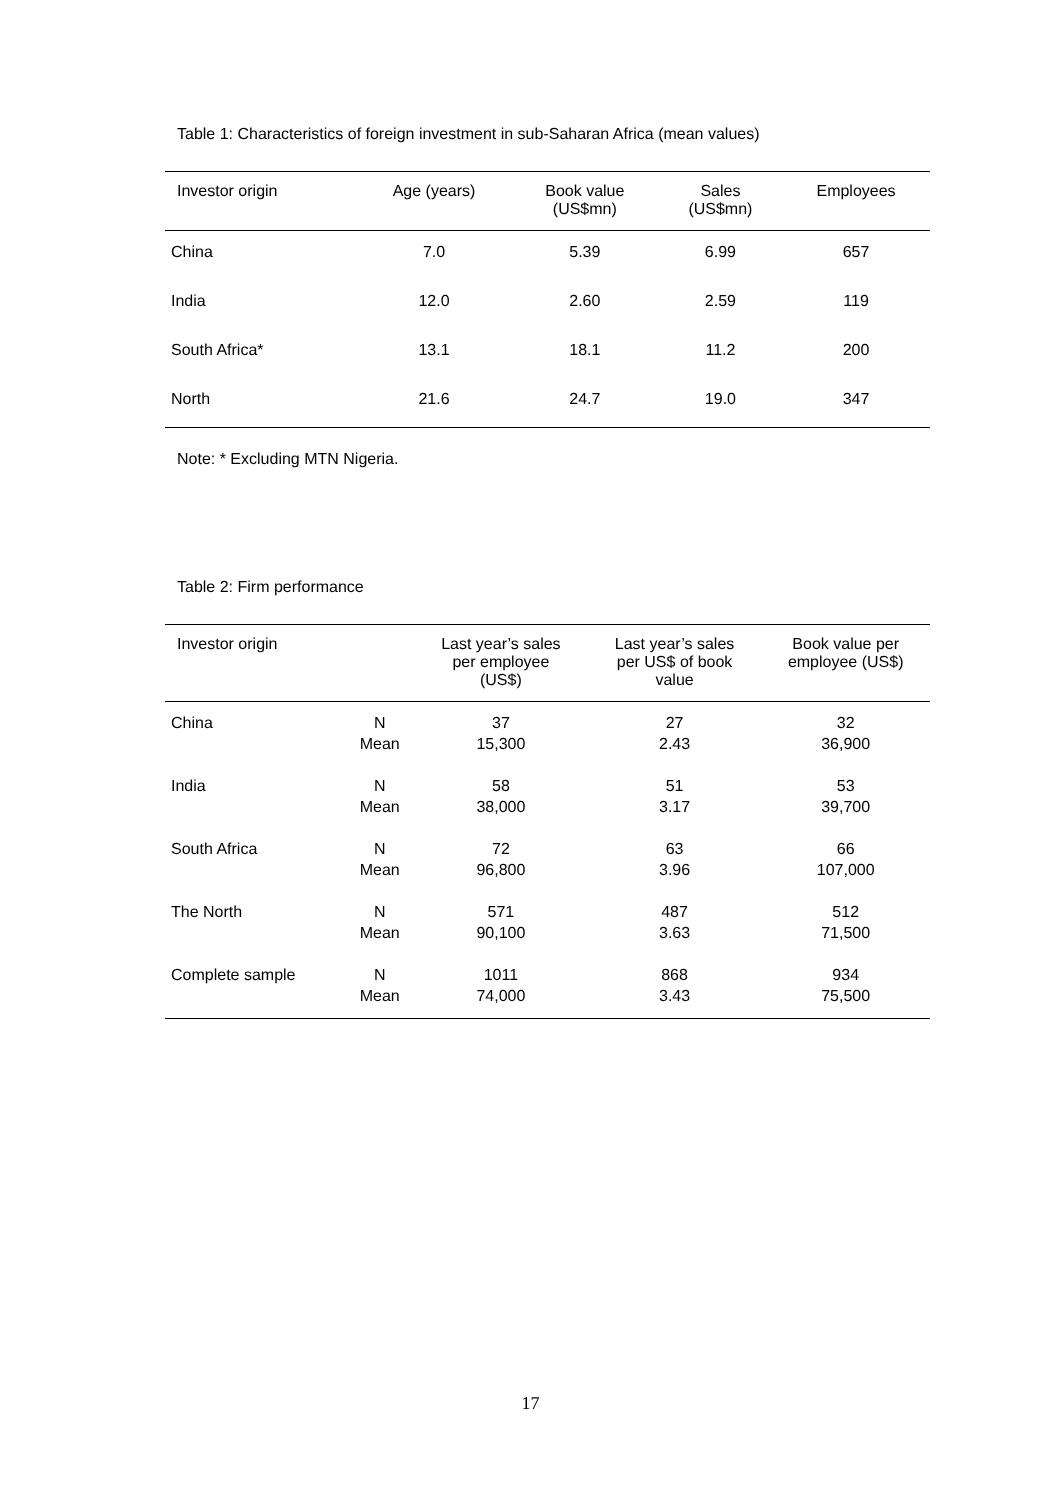Table 1: Characteristics of foreign investment in sub-Saharan Africa (mean values)
| Investor origin | Age (years) | Book value (US$mn) | Sales (US$mn) | Employees |
| --- | --- | --- | --- | --- |
| China | 7.0 | 5.39 | 6.99 | 657 |
| India | 12.0 | 2.60 | 2.59 | 119 |
| South Africa* | 13.1 | 18.1 | 11.2 | 200 |
| North | 21.6 | 24.7 | 19.0 | 347 |
Note: * Excluding MTN Nigeria.
Table 2: Firm performance
| Investor origin | | Last year’s sales per employee (US$) | Last year’s sales per US$ of book value | Book value per employee (US$) |
| --- | --- | --- | --- | --- |
| China | N Mean | 37 15,300 | 27 2.43 | 32 36,900 |
| India | N Mean | 58 38,000 | 51 3.17 | 53 39,700 |
| South Africa | N Mean | 72 96,800 | 63 3.96 | 66 107,000 |
| The North | N Mean | 571 90,100 | 487 3.63 | 512 71,500 |
| Complete sample | N Mean | 1011 74,000 | 868 3.43 | 934 75,500 |
17